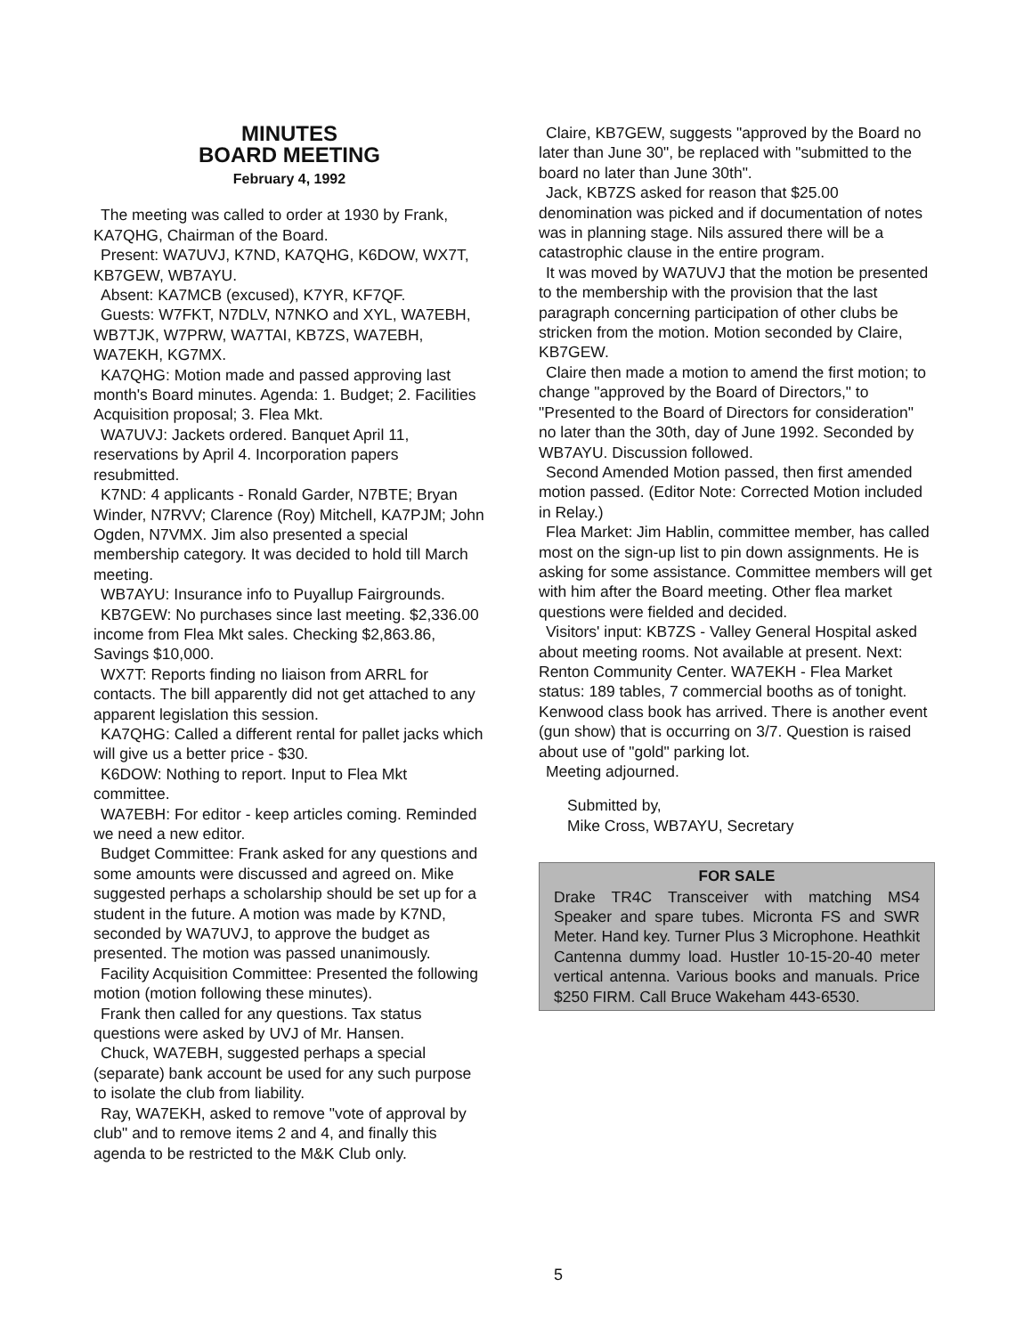MINUTES
BOARD MEETING
February 4, 1992
The meeting was called to order at 1930 by Frank, KA7QHG, Chairman of the Board.
Present: WA7UVJ, K7ND, KA7QHG, K6DOW, WX7T, KB7GEW, WB7AYU.
Absent: KA7MCB (excused), K7YR, KF7QF.
Guests: W7FKT, N7DLV, N7NKO and XYL, WA7EBH, WB7TJK, W7PRW, WA7TAI, KB7ZS, WA7EBH, WA7EKH, KG7MX.
KA7QHG: Motion made and passed approving last month's Board minutes. Agenda: 1. Budget; 2. Facilities Acquisition proposal; 3. Flea Mkt.
WA7UVJ: Jackets ordered. Banquet April 11, reservations by April 4. Incorporation papers resubmitted.
K7ND: 4 applicants - Ronald Garder, N7BTE; Bryan Winder, N7RVV; Clarence (Roy) Mitchell, KA7PJM; John Ogden, N7VMX. Jim also presented a special membership category. It was decided to hold till March meeting.
WB7AYU: Insurance info to Puyallup Fairgrounds.
KB7GEW: No purchases since last meeting. $2,336.00 income from Flea Mkt sales. Checking $2,863.86, Savings $10,000.
WX7T: Reports finding no liaison from ARRL for contacts. The bill apparently did not get attached to any apparent legislation this session.
KA7QHG: Called a different rental for pallet jacks which will give us a better price - $30.
K6DOW: Nothing to report. Input to Flea Mkt committee.
WA7EBH: For editor - keep articles coming. Reminded we need a new editor.
Budget Committee: Frank asked for any questions and some amounts were discussed and agreed on. Mike suggested perhaps a scholarship should be set up for a student in the future. A motion was made by K7ND, seconded by WA7UVJ, to approve the budget as presented. The motion was passed unanimously.
Facility Acquisition Committee: Presented the following motion (motion following these minutes).
Frank then called for any questions. Tax status questions were asked by UVJ of Mr. Hansen.
Chuck, WA7EBH, suggested perhaps a special (separate) bank account be used for any such purpose to isolate the club from liability.
Ray, WA7EKH, asked to remove "vote of approval by club" and to remove items 2 and 4, and finally this agenda to be restricted to the M&K Club only.
Claire, KB7GEW, suggests "approved by the Board no later than June 30", be replaced with "submitted to the board no later than June 30th".
Jack, KB7ZS asked for reason that $25.00 denomination was picked and if documentation of notes was in planning stage. Nils assured there will be a catastrophic clause in the entire program.
It was moved by WA7UVJ that the motion be presented to the membership with the provision that the last paragraph concerning participation of other clubs be stricken from the motion. Motion seconded by Claire, KB7GEW.
Claire then made a motion to amend the first motion; to change "approved by the Board of Directors," to "Presented to the Board of Directors for consideration" no later than the 30th, day of June 1992. Seconded by WB7AYU. Discussion followed.
Second Amended Motion passed, then first amended motion passed. (Editor Note: Corrected Motion included in Relay.)
Flea Market: Jim Hablin, committee member, has called most on the sign-up list to pin down assignments. He is asking for some assistance. Committee members will get with him after the Board meeting. Other flea market questions were fielded and decided.
Visitors' input: KB7ZS - Valley General Hospital asked about meeting rooms. Not available at present. Next: Renton Community Center. WA7EKH - Flea Market status: 189 tables, 7 commercial booths as of tonight. Kenwood class book has arrived. There is another event (gun show) that is occurring on 3/7. Question is raised about use of "gold" parking lot.
Meeting adjourned.
Submitted by,
Mike Cross, WB7AYU, Secretary
FOR SALE
Drake TR4C Transceiver with matching MS4 Speaker and spare tubes. Micronta FS and SWR Meter. Hand key. Turner Plus 3 Microphone. Heathkit Cantenna dummy load. Hustler 10-15-20-40 meter vertical antenna. Various books and manuals. Price $250 FIRM. Call Bruce Wakeham 443-6530.
5